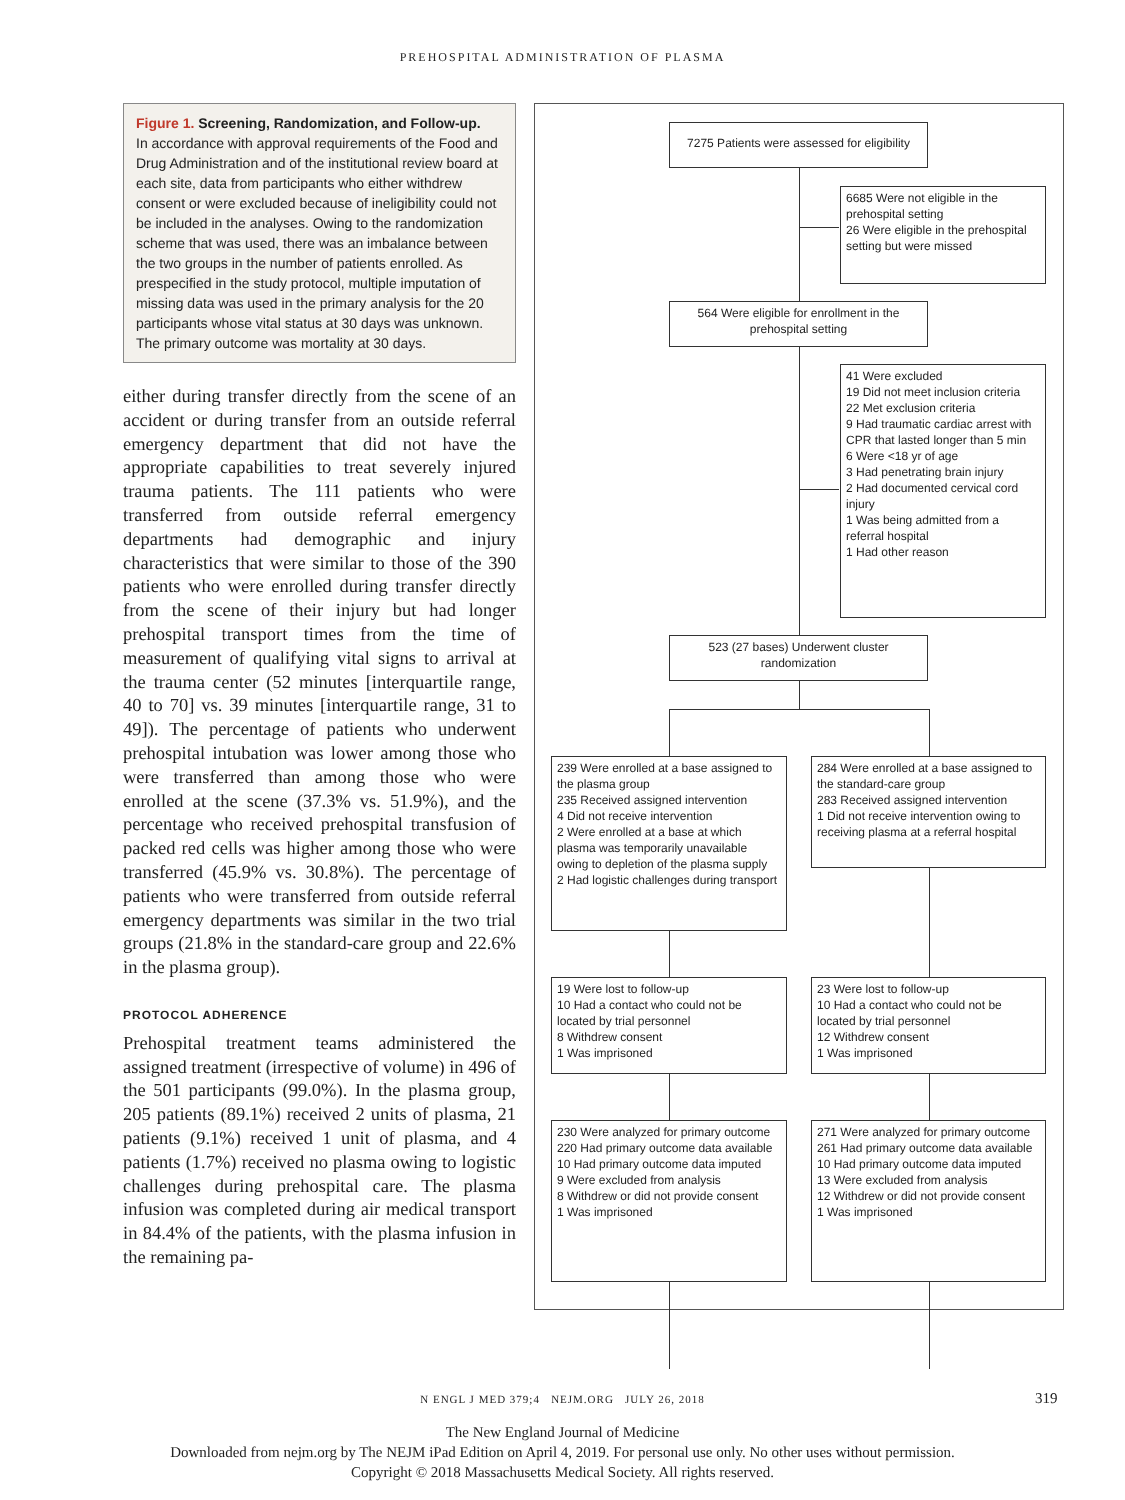PREHOSPITAL ADMINISTRATION OF PLASMA
Figure 1. Screening, Randomization, and Follow-up.
In accordance with approval requirements of the Food and Drug Administration and of the institutional review board at each site, data from participants who either withdrew consent or were excluded because of ineligibility could not be included in the analyses. Owing to the randomization scheme that was used, there was an imbalance between the two groups in the number of patients enrolled. As prespecified in the study protocol, multiple imputation of missing data was used in the primary analysis for the 20 participants whose vital status at 30 days was unknown. The primary outcome was mortality at 30 days.
either during transfer directly from the scene of an accident or during transfer from an outside referral emergency department that did not have the appropriate capabilities to treat severely injured trauma patients. The 111 patients who were transferred from outside referral emergency departments had demographic and injury characteristics that were similar to those of the 390 patients who were enrolled during transfer directly from the scene of their injury but had longer prehospital transport times from the time of measurement of qualifying vital signs to arrival at the trauma center (52 minutes [interquartile range, 40 to 70] vs. 39 minutes [interquartile range, 31 to 49]). The percentage of patients who underwent prehospital intubation was lower among those who were transferred than among those who were enrolled at the scene (37.3% vs. 51.9%), and the percentage who received prehospital transfusion of packed red cells was higher among those who were transferred (45.9% vs. 30.8%). The percentage of patients who were transferred from outside referral emergency departments was similar in the two trial groups (21.8% in the standard-care group and 22.6% in the plasma group).
PROTOCOL ADHERENCE
Prehospital treatment teams administered the assigned treatment (irrespective of volume) in 496 of the 501 participants (99.0%). In the plasma group, 205 patients (89.1%) received 2 units of plasma, 21 patients (9.1%) received 1 unit of plasma, and 4 patients (1.7%) received no plasma owing to logistic challenges during prehospital care. The plasma infusion was completed during air medical transport in 84.4% of the patients, with the plasma infusion in the remaining pa-
7275 Patients were assessed for eligibility
6685 Were not eligible in the prehospital setting
26 Were eligible in the prehospital setting but were missed
564 Were eligible for enrollment in the prehospital setting
41 Were excluded
19 Did not meet inclusion criteria
22 Met exclusion criteria
9 Had traumatic cardiac arrest with CPR that lasted longer than 5 min
6 Were <18 yr of age
3 Had penetrating brain injury
2 Had documented cervical cord injury
1 Was being admitted from a referral hospital
1 Had other reason
523 (27 bases) Underwent cluster randomization
239 Were enrolled at a base assigned to the plasma group
235 Received assigned intervention
4 Did not receive intervention
2 Were enrolled at a base at which plasma was temporarily unavailable owing to depletion of the plasma supply
2 Had logistic challenges during transport
284 Were enrolled at a base assigned to the standard-care group
283 Received assigned intervention
1 Did not receive intervention owing to receiving plasma at a referral hospital
19 Were lost to follow-up
10 Had a contact who could not be located by trial personnel
8 Withdrew consent
1 Was imprisoned
23 Were lost to follow-up
10 Had a contact who could not be located by trial personnel
12 Withdrew consent
1 Was imprisoned
230 Were analyzed for primary outcome
220 Had primary outcome data available
10 Had primary outcome data imputed
9 Were excluded from analysis
8 Withdrew or did not provide consent
1 Was imprisoned
271 Were analyzed for primary outcome
261 Had primary outcome data available
10 Had primary outcome data imputed
13 Were excluded from analysis
12 Withdrew or did not provide consent
1 Was imprisoned
N ENGL J MED 379;4 NEJM.ORG JULY 26, 2018 319
The New England Journal of Medicine
Downloaded from nejm.org by The NEJM iPad Edition on April 4, 2019. For personal use only. No other uses without permission.
Copyright © 2018 Massachusetts Medical Society. All rights reserved.